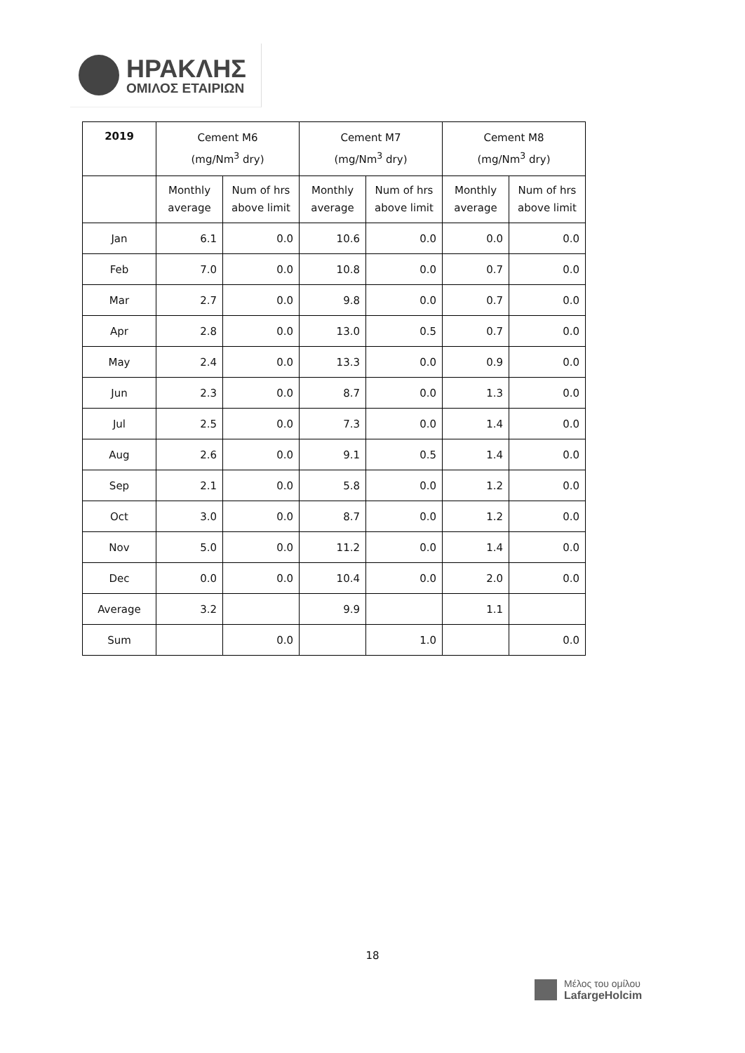ΗΡΑΚΛΗΣ
ΟΜΙΛΟΣ ΕΤΑΙΡΙΩΝ
| 2019 | Cement M6 (mg/Nm<sup>3</sup> dry) | | Cement M7 (mg/Nm<sup>3</sup> dry) | | Cement M8 (mg/Nm<sup>3</sup> dry) | |
| --- | --- | --- | --- | --- | --- | --- |
| | Monthly average | Num of hrs above limit | Monthly average | Num of hrs above limit | Monthly average | Num of hrs above limit |
| Jan | 6.1 | 0.0 | 10.6 | 0.0 | 0.0 | 0.0 |
| Feb | 7.0 | 0.0 | 10.8 | 0.0 | 0.7 | 0.0 |
| Mar | 2.7 | 0.0 | 9.8 | 0.0 | 0.7 | 0.0 |
| Apr | 2.8 | 0.0 | 13.0 | 0.5 | 0.7 | 0.0 |
| May | 2.4 | 0.0 | 13.3 | 0.0 | 0.9 | 0.0 |
| Jun | 2.3 | 0.0 | 8.7 | 0.0 | 1.3 | 0.0 |
| Jul | 2.5 | 0.0 | 7.3 | 0.0 | 1.4 | 0.0 |
| Aug | 2.6 | 0.0 | 9.1 | 0.5 | 1.4 | 0.0 |
| Sep | 2.1 | 0.0 | 5.8 | 0.0 | 1.2 | 0.0 |
| Oct | 3.0 | 0.0 | 8.7 | 0.0 | 1.2 | 0.0 |
| Nov | 5.0 | 0.0 | 11.2 | 0.0 | 1.4 | 0.0 |
| Dec | 0.0 | 0.0 | 10.4 | 0.0 | 2.0 | 0.0 |
| Average | 3.2 | | 9.9 | | 1.1 | |
| Sum | | 0.0 | | 1.0 | | 0.0 |
18
Μέλος του ομίλου
LafargeHolcim